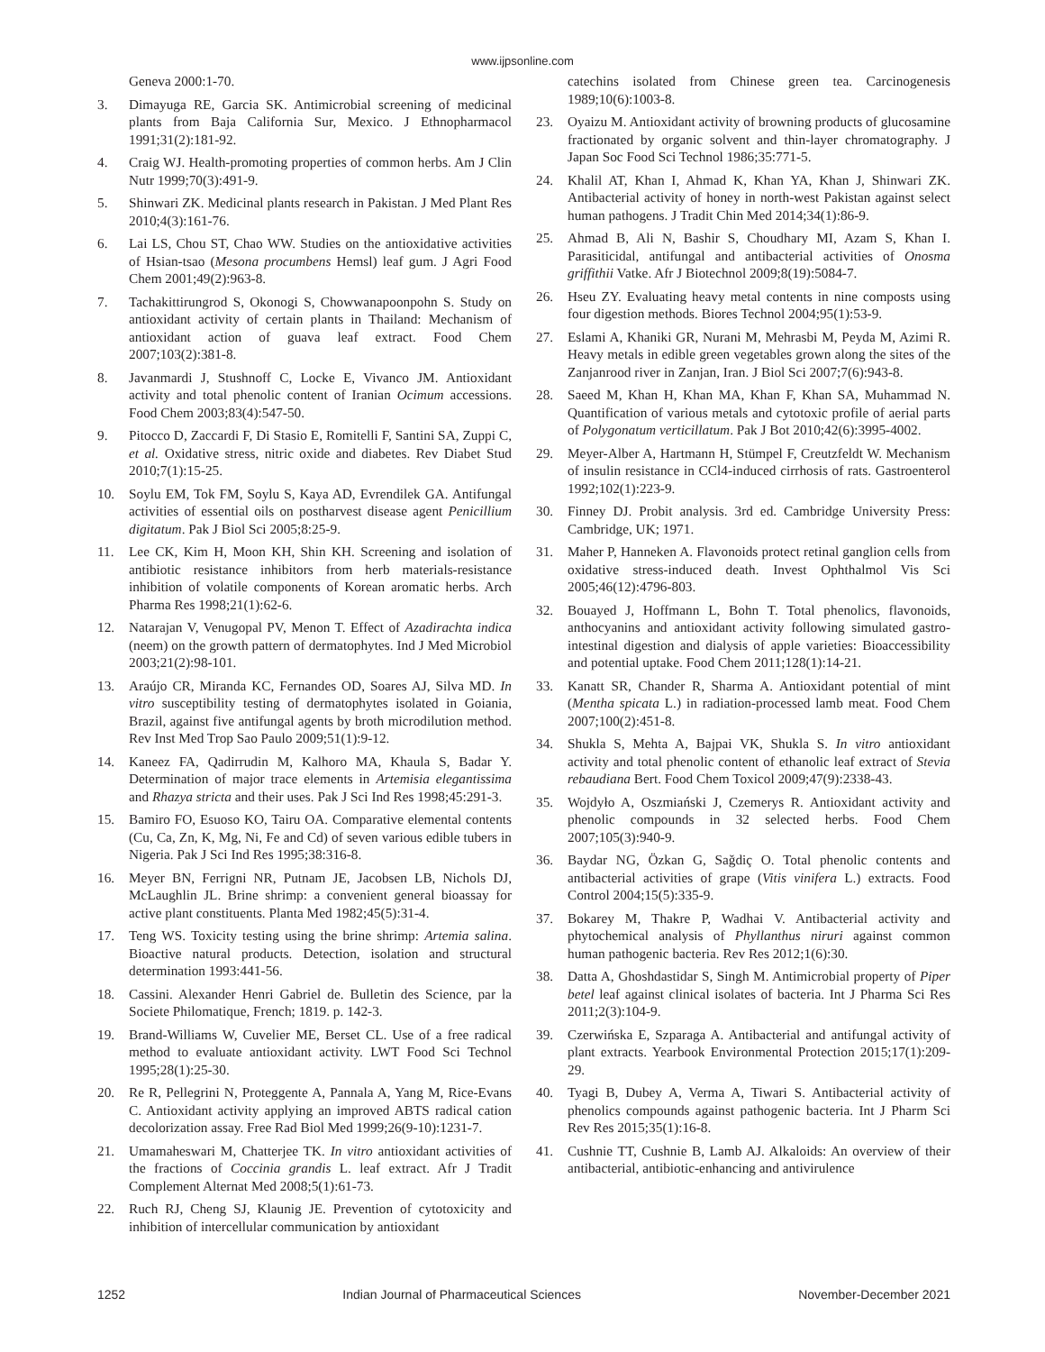www.ijpsonline.com
Geneva 2000:1-70.
3. Dimayuga RE, Garcia SK. Antimicrobial screening of medicinal plants from Baja California Sur, Mexico. J Ethnopharmacol 1991;31(2):181-92.
4. Craig WJ. Health-promoting properties of common herbs. Am J Clin Nutr 1999;70(3):491-9.
5. Shinwari ZK. Medicinal plants research in Pakistan. J Med Plant Res 2010;4(3):161-76.
6. Lai LS, Chou ST, Chao WW. Studies on the antioxidative activities of Hsian-tsao (Mesona procumbens Hemsl) leaf gum. J Agri Food Chem 2001;49(2):963-8.
7. Tachakittirungrod S, Okonogi S, Chowwanapoonpohn S. Study on antioxidant activity of certain plants in Thailand: Mechanism of antioxidant action of guava leaf extract. Food Chem 2007;103(2):381-8.
8. Javanmardi J, Stushnoff C, Locke E, Vivanco JM. Antioxidant activity and total phenolic content of Iranian Ocimum accessions. Food Chem 2003;83(4):547-50.
9. Pitocco D, Zaccardi F, Di Stasio E, Romitelli F, Santini SA, Zuppi C, et al. Oxidative stress, nitric oxide and diabetes. Rev Diabet Stud 2010;7(1):15-25.
10. Soylu EM, Tok FM, Soylu S, Kaya AD, Evrendilek GA. Antifungal activities of essential oils on postharvest disease agent Penicillium digitatum. Pak J Biol Sci 2005;8:25-9.
11. Lee CK, Kim H, Moon KH, Shin KH. Screening and isolation of antibiotic resistance inhibitors from herb materials-resistance inhibition of volatile components of Korean aromatic herbs. Arch Pharma Res 1998;21(1):62-6.
12. Natarajan V, Venugopal PV, Menon T. Effect of Azadirachta indica (neem) on the growth pattern of dermatophytes. Ind J Med Microbiol 2003;21(2):98-101.
13. Araújo CR, Miranda KC, Fernandes OD, Soares AJ, Silva MD. In vitro susceptibility testing of dermatophytes isolated in Goiania, Brazil, against five antifungal agents by broth microdilution method. Rev Inst Med Trop Sao Paulo 2009;51(1):9-12.
14. Kaneez FA, Qadirrudin M, Kalhoro MA, Khaula S, Badar Y. Determination of major trace elements in Artemisia elegantissima and Rhazya stricta and their uses. Pak J Sci Ind Res 1998;45:291-3.
15. Bamiro FO, Esuoso KO, Tairu OA. Comparative elemental contents (Cu, Ca, Zn, K, Mg, Ni, Fe and Cd) of seven various edible tubers in Nigeria. Pak J Sci Ind Res 1995;38:316-8.
16. Meyer BN, Ferrigni NR, Putnam JE, Jacobsen LB, Nichols DJ, McLaughlin JL. Brine shrimp: a convenient general bioassay for active plant constituents. Planta Med 1982;45(5):31-4.
17. Teng WS. Toxicity testing using the brine shrimp: Artemia salina. Bioactive natural products. Detection, isolation and structural determination 1993:441-56.
18. Cassini. Alexander Henri Gabriel de. Bulletin des Science, par la Societe Philomatique, French; 1819. p. 142-3.
19. Brand-Williams W, Cuvelier ME, Berset CL. Use of a free radical method to evaluate antioxidant activity. LWT Food Sci Technol 1995;28(1):25-30.
20. Re R, Pellegrini N, Proteggente A, Pannala A, Yang M, Rice-Evans C. Antioxidant activity applying an improved ABTS radical cation decolorization assay. Free Rad Biol Med 1999;26(9-10):1231-7.
21. Umamaheswari M, Chatterjee TK. In vitro antioxidant activities of the fractions of Coccinia grandis L. leaf extract. Afr J Tradit Complement Alternat Med 2008;5(1):61-73.
22. Ruch RJ, Cheng SJ, Klaunig JE. Prevention of cytotoxicity and inhibition of intercellular communication by antioxidant
catechins isolated from Chinese green tea. Carcinogenesis 1989;10(6):1003-8.
23. Oyaizu M. Antioxidant activity of browning products of glucosamine fractionated by organic solvent and thin-layer chromatography. J Japan Soc Food Sci Technol 1986;35:771-5.
24. Khalil AT, Khan I, Ahmad K, Khan YA, Khan J, Shinwari ZK. Antibacterial activity of honey in north-west Pakistan against select human pathogens. J Tradit Chin Med 2014;34(1):86-9.
25. Ahmad B, Ali N, Bashir S, Choudhary MI, Azam S, Khan I. Parasiticidal, antifungal and antibacterial activities of Onosma griffithii Vatke. Afr J Biotechnol 2009;8(19):5084-7.
26. Hseu ZY. Evaluating heavy metal contents in nine composts using four digestion methods. Biores Technol 2004;95(1):53-9.
27. Eslami A, Khaniki GR, Nurani M, Mehrasbi M, Peyda M, Azimi R. Heavy metals in edible green vegetables grown along the sites of the Zanjanrood river in Zanjan, Iran. J Biol Sci 2007;7(6):943-8.
28. Saeed M, Khan H, Khan MA, Khan F, Khan SA, Muhammad N. Quantification of various metals and cytotoxic profile of aerial parts of Polygonatum verticillatum. Pak J Bot 2010;42(6):3995-4002.
29. Meyer-Alber A, Hartmann H, Stümpel F, Creutzfeldt W. Mechanism of insulin resistance in CCl4-induced cirrhosis of rats. Gastroenterol 1992;102(1):223-9.
30. Finney DJ. Probit analysis. 3rd ed. Cambridge University Press: Cambridge, UK; 1971.
31. Maher P, Hanneken A. Flavonoids protect retinal ganglion cells from oxidative stress-induced death. Invest Ophthalmol Vis Sci 2005;46(12):4796-803.
32. Bouayed J, Hoffmann L, Bohn T. Total phenolics, flavonoids, anthocyanins and antioxidant activity following simulated gastro-intestinal digestion and dialysis of apple varieties: Bioaccessibility and potential uptake. Food Chem 2011;128(1):14-21.
33. Kanatt SR, Chander R, Sharma A. Antioxidant potential of mint (Mentha spicata L.) in radiation-processed lamb meat. Food Chem 2007;100(2):451-8.
34. Shukla S, Mehta A, Bajpai VK, Shukla S. In vitro antioxidant activity and total phenolic content of ethanolic leaf extract of Stevia rebaudiana Bert. Food Chem Toxicol 2009;47(9):2338-43.
35. Wojdyło A, Oszmiański J, Czemerys R. Antioxidant activity and phenolic compounds in 32 selected herbs. Food Chem 2007;105(3):940-9.
36. Baydar NG, Özkan G, Sağdiç O. Total phenolic contents and antibacterial activities of grape (Vitis vinifera L.) extracts. Food Control 2004;15(5):335-9.
37. Bokarey M, Thakre P, Wadhai V. Antibacterial activity and phytochemical analysis of Phyllanthus niruri against common human pathogenic bacteria. Rev Res 2012;1(6):30.
38. Datta A, Ghoshdastidar S, Singh M. Antimicrobial property of Piper betel leaf against clinical isolates of bacteria. Int J Pharma Sci Res 2011;2(3):104-9.
39. Czerwińska E, Szparaga A. Antibacterial and antifungal activity of plant extracts. Yearbook Environmental Protection 2015;17(1):209-29.
40. Tyagi B, Dubey A, Verma A, Tiwari S. Antibacterial activity of phenolics compounds against pathogenic bacteria. Int J Pharm Sci Rev Res 2015;35(1):16-8.
41. Cushnie TT, Cushnie B, Lamb AJ. Alkaloids: An overview of their antibacterial, antibiotic-enhancing and antivirulence
1252 Indian Journal of Pharmaceutical Sciences November-December 2021